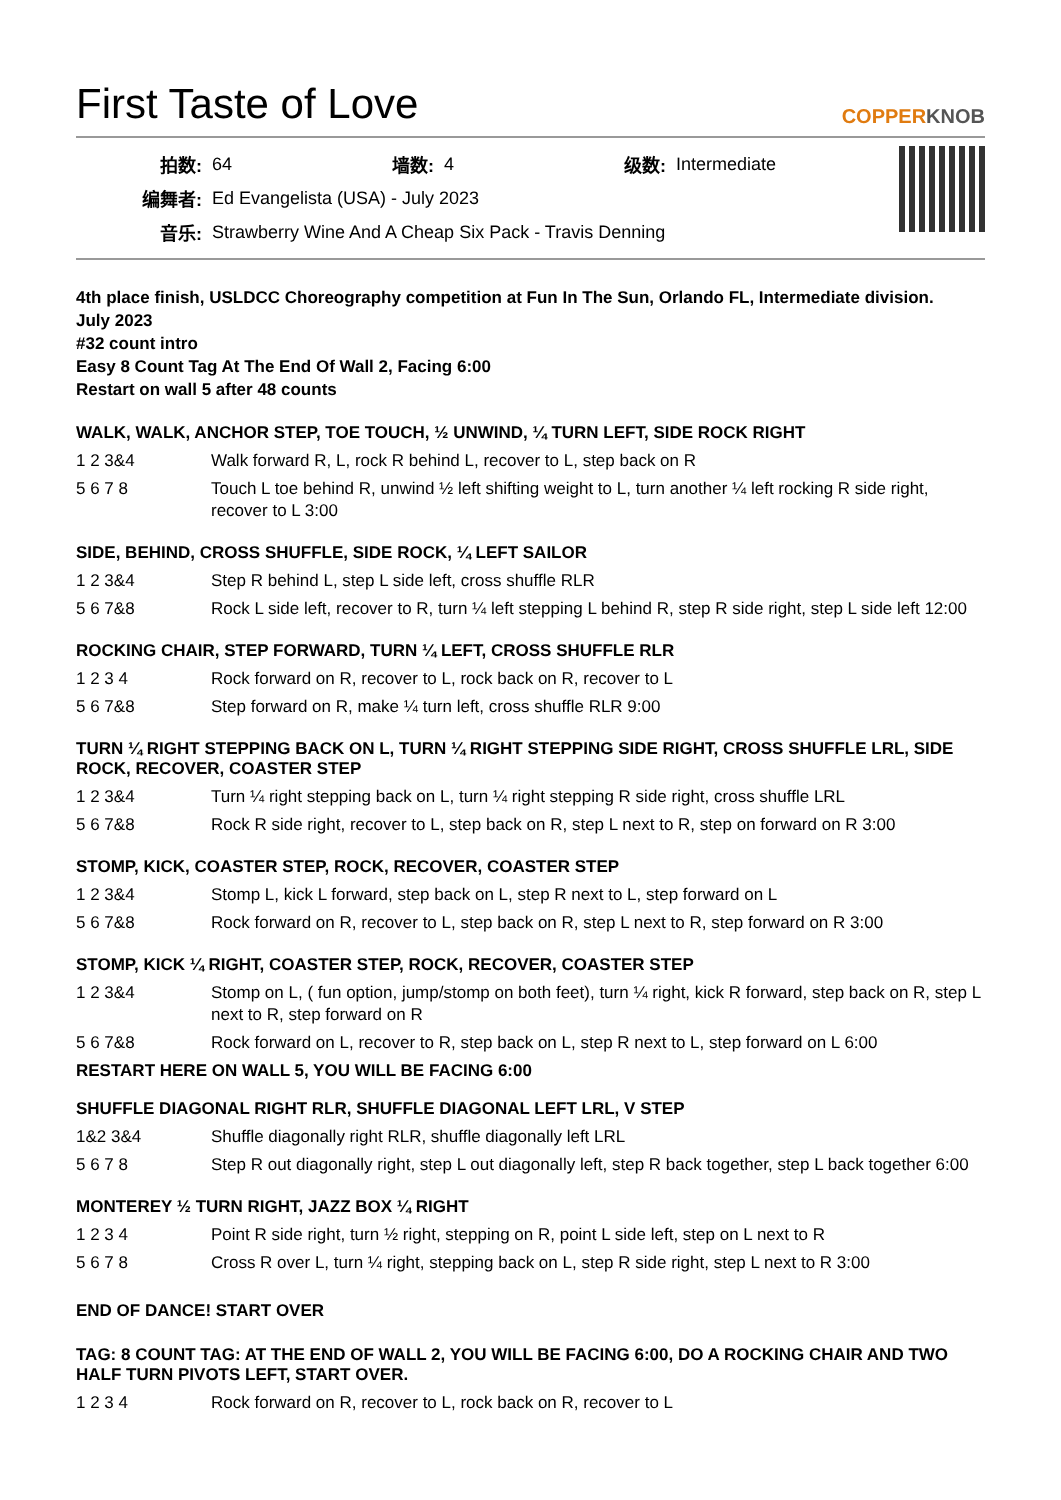First Taste of Love
COPPERKNOB
| 拍数: | 64 | 墙数: | 4 | 级数: | Intermediate |
| 编舞者: | Ed Evangelista (USA) - July 2023 | | | | |
| 音乐: | Strawberry Wine And A Cheap Six Pack - Travis Denning | | | | |
4th place finish, USLDCC Choreography competition at Fun In The Sun, Orlando FL, Intermediate division.
July 2023
#32 count intro
Easy 8 Count Tag At The End Of Wall 2, Facing 6:00
Restart on wall 5 after 48 counts
WALK, WALK, ANCHOR STEP, TOE TOUCH, ½ UNWIND, ¼ TURN LEFT, SIDE ROCK RIGHT
| 1 2 3&4 | Walk forward R, L, rock R behind L, recover to L, step back on R |
| 5 6 7 8 | Touch L toe behind R, unwind ½ left shifting weight to L, turn another ¼ left rocking R side right, recover to L 3:00 |
SIDE, BEHIND, CROSS SHUFFLE, SIDE ROCK, ¼ LEFT SAILOR
| 1 2 3&4 | Step R behind L, step L side left, cross shuffle RLR |
| 5 6 7&8 | Rock L side left, recover to R, turn ¼ left stepping L behind R, step R side right, step L side left 12:00 |
ROCKING CHAIR, STEP FORWARD, TURN ¼ LEFT, CROSS SHUFFLE RLR
| 1 2 3 4 | Rock forward on R, recover to L, rock back on R, recover to L |
| 5 6 7&8 | Step forward on R, make ¼ turn left, cross shuffle RLR 9:00 |
TURN ¼ RIGHT STEPPING BACK ON L, TURN ¼ RIGHT STEPPING SIDE RIGHT, CROSS SHUFFLE LRL, SIDE ROCK, RECOVER, COASTER STEP
| 1 2 3&4 | Turn ¼ right stepping back on L, turn ¼ right stepping R side right, cross shuffle LRL |
| 5 6 7&8 | Rock R side right, recover to L, step back on R, step L next to R, step on forward on R 3:00 |
STOMP, KICK, COASTER STEP, ROCK, RECOVER, COASTER STEP
| 1 2 3&4 | Stomp L, kick L forward, step back on L, step R next to L, step forward on L |
| 5 6 7&8 | Rock forward on R, recover to L, step back on R, step L next to R, step forward on R 3:00 |
STOMP, KICK ¼ RIGHT, COASTER STEP, ROCK, RECOVER, COASTER STEP
| 1 2 3&4 | Stomp on L, ( fun option, jump/stomp on both feet), turn ¼ right, kick R forward, step back on R, step L next to R, step forward on R |
| 5 6 7&8 | Rock forward on L, recover to R, step back on L, step R next to L, step forward on L 6:00 |
RESTART HERE ON WALL 5, YOU WILL BE FACING 6:00
SHUFFLE DIAGONAL RIGHT RLR, SHUFFLE DIAGONAL LEFT LRL, V STEP
| 1&2 3&4 | Shuffle diagonally right RLR, shuffle diagonally left LRL |
| 5 6 7 8 | Step R out diagonally right, step L out diagonally left, step R back together, step L back together 6:00 |
MONTEREY ½ TURN RIGHT, JAZZ BOX ¼ RIGHT
| 1 2 3 4 | Point R side right, turn ½ right, stepping on R, point L side left, step on L next to R |
| 5 6 7 8 | Cross R over L, turn ¼ right, stepping back on L, step R side right, step L next to R 3:00 |
END OF DANCE! START OVER
TAG: 8 COUNT TAG: AT THE END OF WALL 2, YOU WILL BE FACING 6:00, DO A ROCKING CHAIR AND TWO HALF TURN PIVOTS LEFT, START OVER.
| 1 2 3 4 | Rock forward on R, recover to L, rock back on R, recover to L |